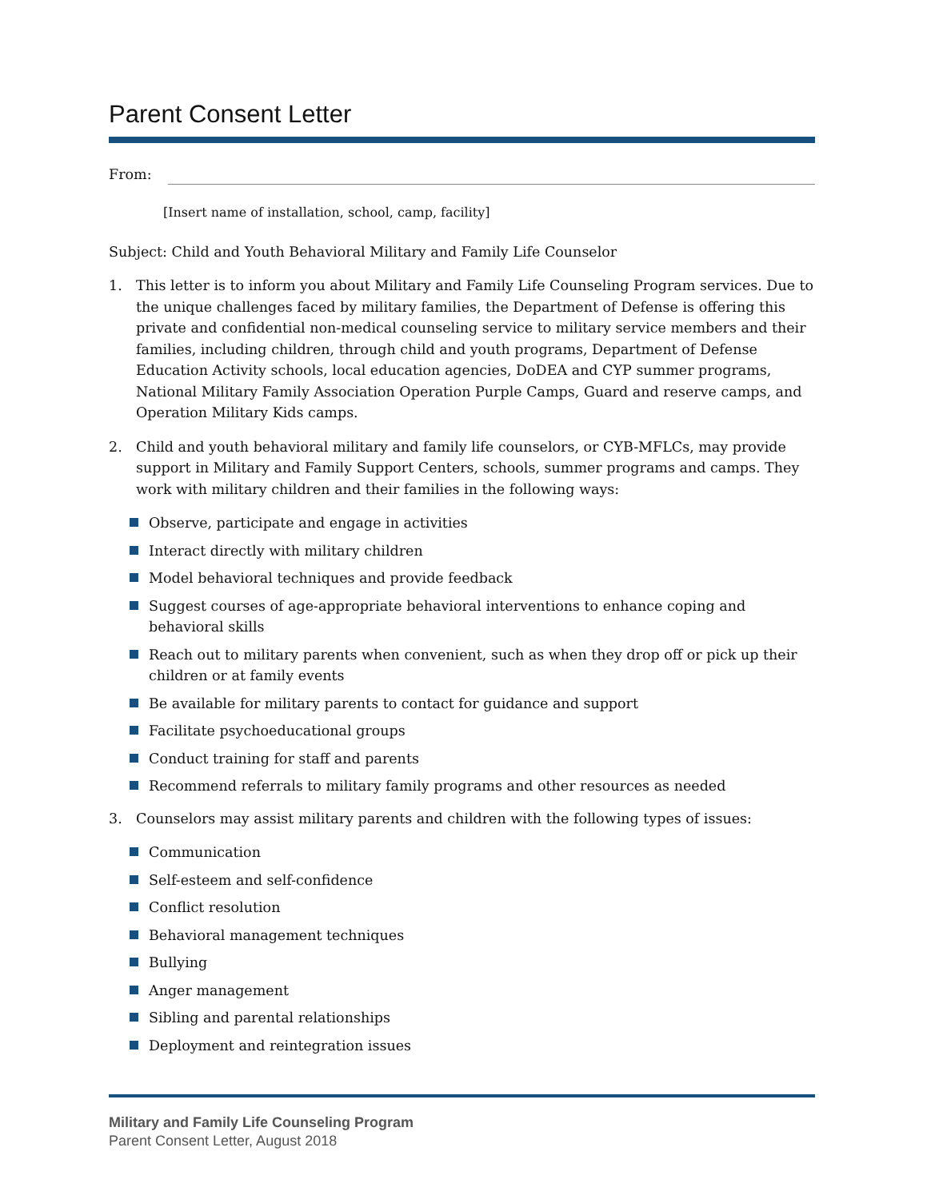Parent Consent Letter
From:
[Insert name of installation, school, camp, facility]
Subject: Child and Youth Behavioral Military and Family Life Counselor
1. This letter is to inform you about Military and Family Life Counseling Program services. Due to the unique challenges faced by military families, the Department of Defense is offering this private and confidential non-medical counseling service to military service members and their families, including children, through child and youth programs, Department of Defense Education Activity schools, local education agencies, DoDEA and CYP summer programs, National Military Family Association Operation Purple Camps, Guard and reserve camps, and Operation Military Kids camps.
2. Child and youth behavioral military and family life counselors, or CYB-MFLCs, may provide support in Military and Family Support Centers, schools, summer programs and camps. They work with military children and their families in the following ways:
Observe, participate and engage in activities
Interact directly with military children
Model behavioral techniques and provide feedback
Suggest courses of age-appropriate behavioral interventions to enhance coping and behavioral skills
Reach out to military parents when convenient, such as when they drop off or pick up their children or at family events
Be available for military parents to contact for guidance and support
Facilitate psychoeducational groups
Conduct training for staff and parents
Recommend referrals to military family programs and other resources as needed
3. Counselors may assist military parents and children with the following types of issues:
Communication
Self-esteem and self-confidence
Conflict resolution
Behavioral management techniques
Bullying
Anger management
Sibling and parental relationships
Deployment and reintegration issues
Military and Family Life Counseling Program
Parent Consent Letter, August 2018